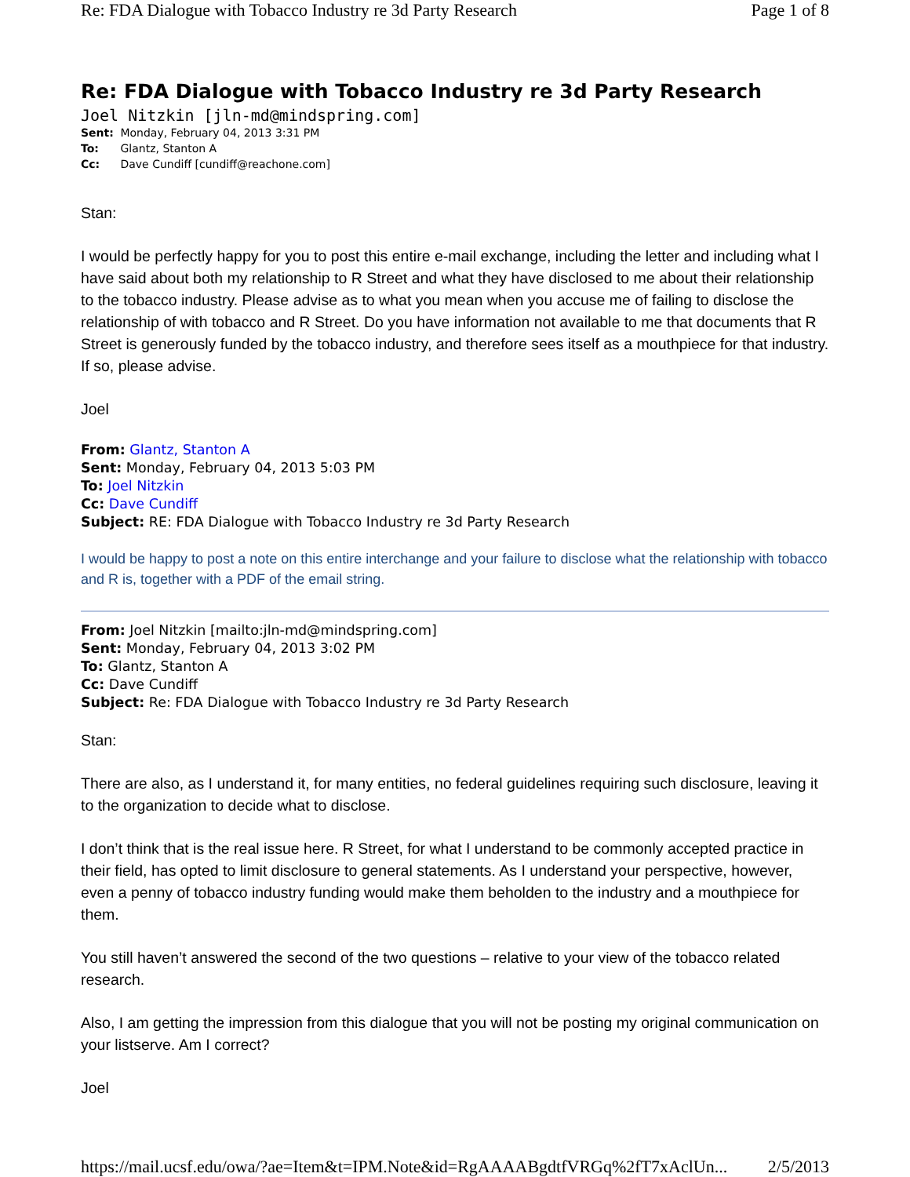Re: FDA Dialogue with Tobacco Industry re 3d Party Research Page 1 of 8
Re: FDA Dialogue with Tobacco Industry re 3d Party Research
Joel Nitzkin [jln-md@mindspring.com]
Sent: Monday, February 04, 2013 3:31 PM
To: Glantz, Stanton A
Cc: Dave Cundiff [cundiff@reachone.com]
Stan:
I would be perfectly happy for you to post this entire e-mail exchange, including the letter and including what I have said about both my relationship to R Street and what they have disclosed to me about their relationship to the tobacco industry. Please advise as to what you mean when you accuse me of failing to disclose the relationship of with tobacco and R Street. Do you have information not available to me that documents that R Street is generously funded by the tobacco industry, and therefore sees itself as a mouthpiece for that industry. If so, please advise.
Joel
From: Glantz, Stanton A
Sent: Monday, February 04, 2013 5:03 PM
To: Joel Nitzkin
Cc: Dave Cundiff
Subject: RE: FDA Dialogue with Tobacco Industry re 3d Party Research
I would be happy to post a note on this entire interchange and your failure to disclose what the relationship with tobacco and R is, together with a PDF of the email string.
From: Joel Nitzkin [mailto:jln-md@mindspring.com]
Sent: Monday, February 04, 2013 3:02 PM
To: Glantz, Stanton A
Cc: Dave Cundiff
Subject: Re: FDA Dialogue with Tobacco Industry re 3d Party Research
Stan:
There are also, as I understand it, for many entities, no federal guidelines requiring such disclosure, leaving it to the organization to decide what to disclose.
I don’t think that is the real issue here. R Street, for what I understand to be commonly accepted practice in their field, has opted to limit disclosure to general statements. As I understand your perspective, however, even a penny of tobacco industry funding would make them beholden to the industry and a mouthpiece for them.
You still haven’t answered the second of the two questions – relative to your view of the tobacco related research.
Also, I am getting the impression from this dialogue that you will not be posting my original communication on your listserve. Am I correct?
Joel
https://mail.ucsf.edu/owa/?ae=Item&t=IPM.Note&id=RgAAAABgdtfVRGq%2fT7xAclUn... 2/5/2013